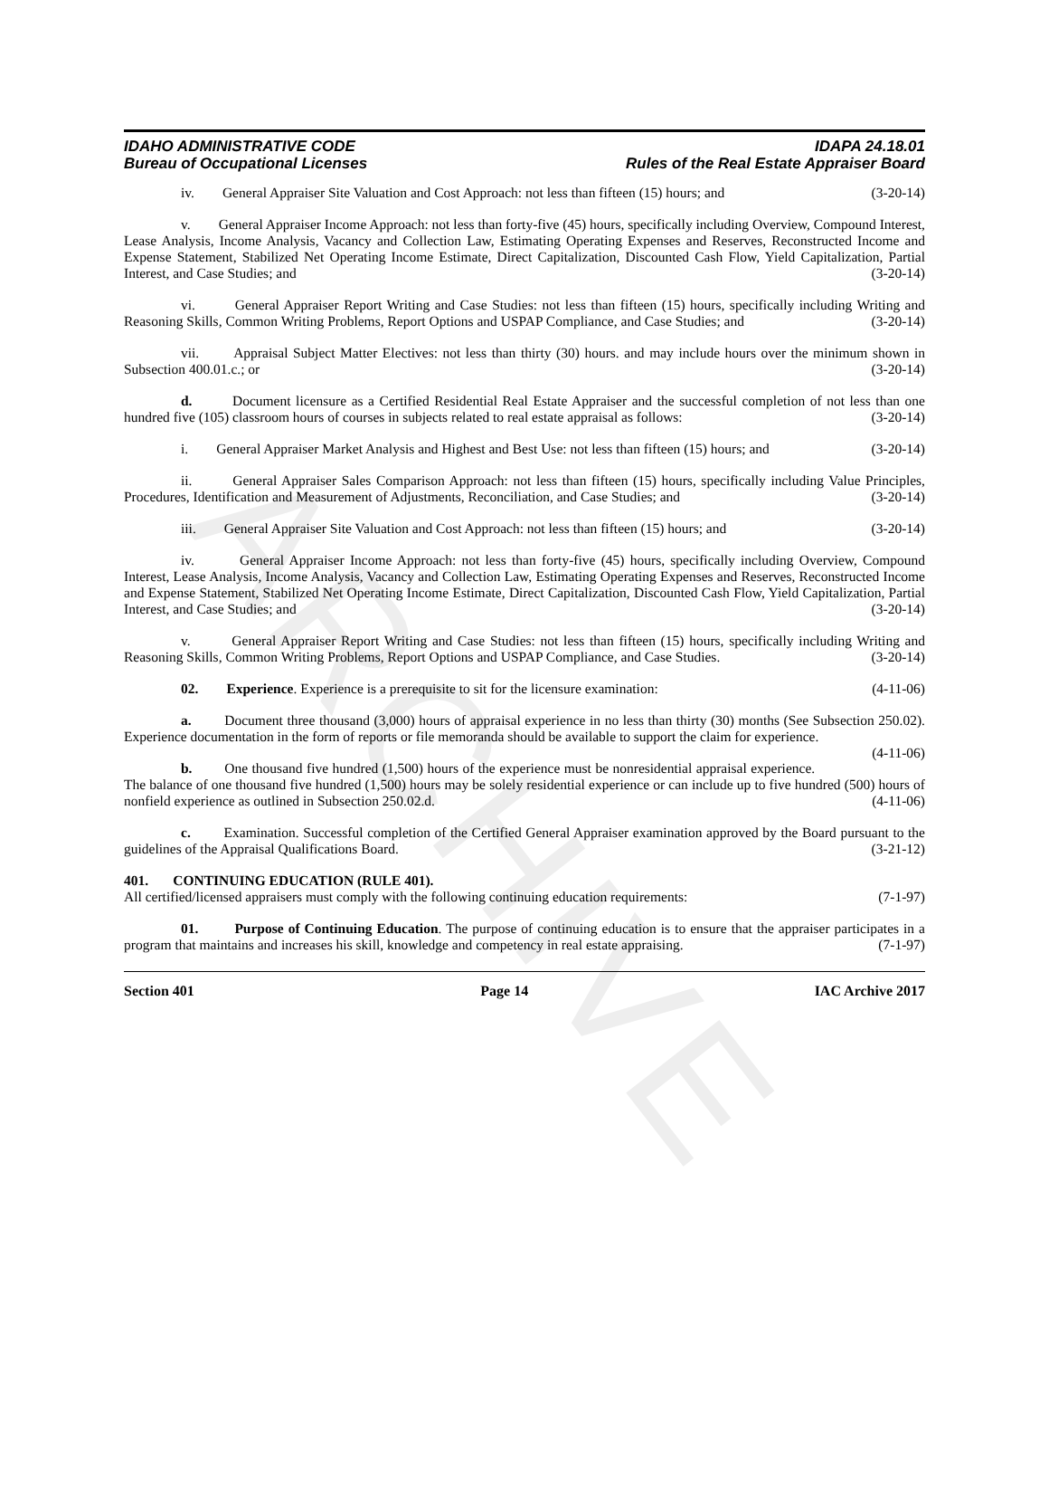ARCHIVE
IDAHO ADMINISTRATIVE CODE
Bureau of Occupational Licenses
IDAPA 24.18.01
Rules of the Real Estate Appraiser Board
iv. General Appraiser Site Valuation and Cost Approach: not less than fifteen (15) hours; and (3-20-14)
v. General Appraiser Income Approach: not less than forty-five (45) hours, specifically including Overview, Compound Interest, Lease Analysis, Income Analysis, Vacancy and Collection Law, Estimating Operating Expenses and Reserves, Reconstructed Income and Expense Statement, Stabilized Net Operating Income Estimate, Direct Capitalization, Discounted Cash Flow, Yield Capitalization, Partial Interest, and Case Studies; and (3-20-14)
vi. General Appraiser Report Writing and Case Studies: not less than fifteen (15) hours, specifically including Writing and Reasoning Skills, Common Writing Problems, Report Options and USPAP Compliance, and Case Studies; and (3-20-14)
vii. Appraisal Subject Matter Electives: not less than thirty (30) hours. and may include hours over the minimum shown in Subsection 400.01.c.; or (3-20-14)
d. Document licensure as a Certified Residential Real Estate Appraiser and the successful completion of not less than one hundred five (105) classroom hours of courses in subjects related to real estate appraisal as follows: (3-20-14)
i. General Appraiser Market Analysis and Highest and Best Use: not less than fifteen (15) hours; and (3-20-14)
ii. General Appraiser Sales Comparison Approach: not less than fifteen (15) hours, specifically including Value Principles, Procedures, Identification and Measurement of Adjustments, Reconciliation, and Case Studies; and (3-20-14)
iii. General Appraiser Site Valuation and Cost Approach: not less than fifteen (15) hours; and (3-20-14)
iv. General Appraiser Income Approach: not less than forty-five (45) hours, specifically including Overview, Compound Interest, Lease Analysis, Income Analysis, Vacancy and Collection Law, Estimating Operating Expenses and Reserves, Reconstructed Income and Expense Statement, Stabilized Net Operating Income Estimate, Direct Capitalization, Discounted Cash Flow, Yield Capitalization, Partial Interest, and Case Studies; and (3-20-14)
v. General Appraiser Report Writing and Case Studies: not less than fifteen (15) hours, specifically including Writing and Reasoning Skills, Common Writing Problems, Report Options and USPAP Compliance, and Case Studies. (3-20-14)
02. Experience. Experience is a prerequisite to sit for the licensure examination: (4-11-06)
a. Document three thousand (3,000) hours of appraisal experience in no less than thirty (30) months (See Subsection 250.02). Experience documentation in the form of reports or file memoranda should be available to support the claim for experience. (4-11-06)
b. One thousand five hundred (1,500) hours of the experience must be nonresidential appraisal experience. The balance of one thousand five hundred (1,500) hours may be solely residential experience or can include up to five hundred (500) hours of nonfield experience as outlined in Subsection 250.02.d. (4-11-06)
c. Examination. Successful completion of the Certified General Appraiser examination approved by the Board pursuant to the guidelines of the Appraisal Qualifications Board. (3-21-12)
401. CONTINUING EDUCATION (RULE 401).
All certified/licensed appraisers must comply with the following continuing education requirements: (7-1-97)
01. Purpose of Continuing Education. The purpose of continuing education is to ensure that the appraiser participates in a program that maintains and increases his skill, knowledge and competency in real estate appraising. (7-1-97)
Section 401 Page 14 IAC Archive 2017